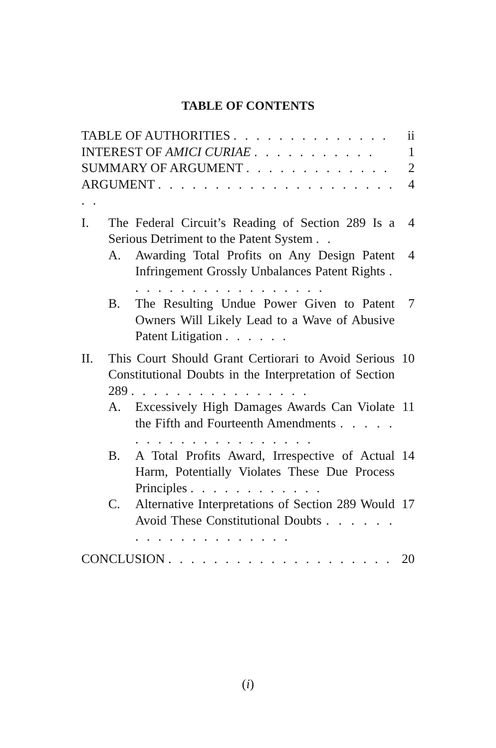TABLE OF CONTENTS
TABLE OF AUTHORITIES . . . . . . . . . . . . . .
ii
INTEREST OF AMICI CURIAE . . . . . . . . . . .
1
SUMMARY OF ARGUMENT . . . . . . . . . . . . .
2
ARGUMENT . . . . . . . . . . . . . . . . . . . . . . .
4
I. The Federal Circuit’s Reading of Section 289 Is a Serious Detriment to the Patent System . .
4
A. Awarding Total Profits on Any Design Patent Infringement Grossly Unbalances Patent Rights . . . . . . . . . . . . . . . . . .
4
B. The Resulting Undue Power Given to Patent Owners Will Likely Lead to a Wave of Abusive Patent Litigation . . . . . .
7
II. This Court Should Grant Certiorari to Avoid Serious Constitutional Doubts in the Interpretation of Section 289 . . . . . . . . . . . . . . . .
10
A. Excessively High Damages Awards Can Violate the Fifth and Fourteenth Amendments . . . . . . . . . . . . . . . . . . . . .
11
B. A Total Profits Award, Irrespective of Actual Harm, Potentially Violates These Due Process Principles . . . . . . . . . . . .
14
C. Alternative Interpretations of Section 289 Would Avoid These Constitutional Doubts . . . . . . . . . . . . . . . . . . . .
17
CONCLUSION . . . . . . . . . . . . . . . . . . . .
20
(i)